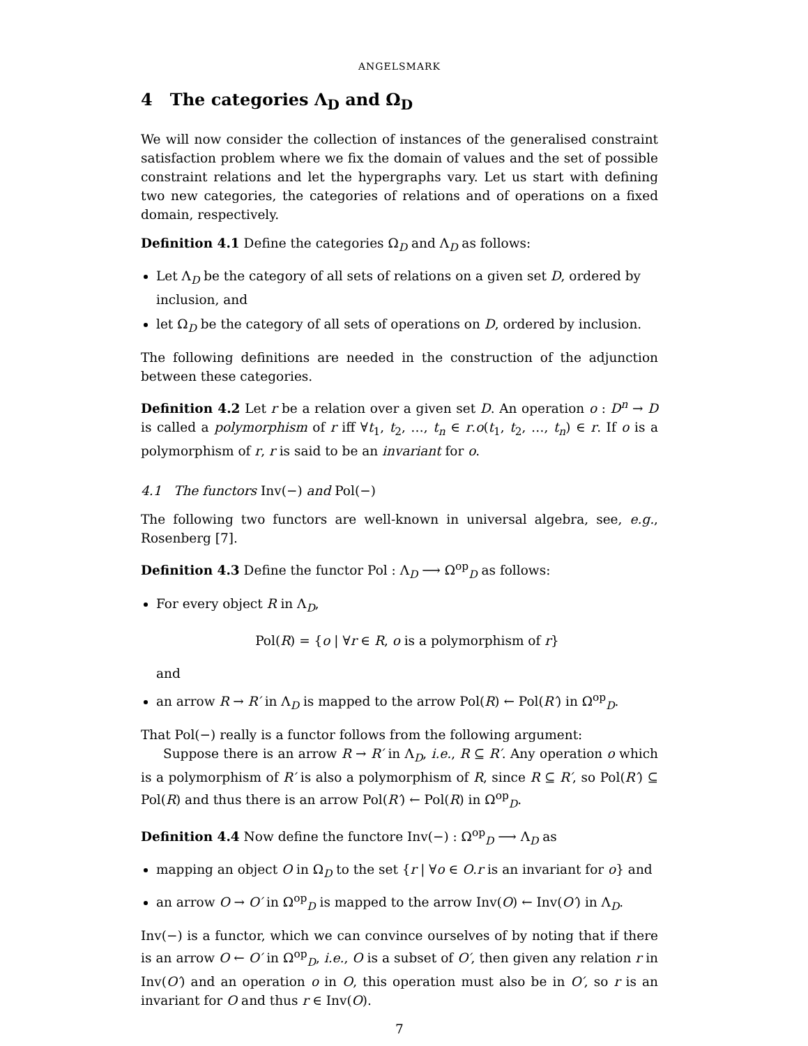ANGELSMARK
4 The categories Λ<sub>D</sub> and Ω<sub>D</sub>
We will now consider the collection of instances of the generalised constraint satisfaction problem where we fix the domain of values and the set of possible constraint relations and let the hypergraphs vary. Let us start with defining two new categories, the categories of relations and of operations on a fixed domain, respectively.
Definition 4.1 Define the categories Ω<sub>D</sub> and Λ<sub>D</sub> as follows:
Let Λ<sub>D</sub> be the category of all sets of relations on a given set D, ordered by inclusion, and
let Ω<sub>D</sub> be the category of all sets of operations on D, ordered by inclusion.
The following definitions are needed in the construction of the adjunction between these categories.
Definition 4.2 Let r be a relation over a given set D. An operation o : D<sup>n</sup> → D is called a polymorphism of r iff ∀t<sub>1</sub>, t<sub>2</sub>, …, t<sub>n</sub> ∈ r.o(t<sub>1</sub>, t<sub>2</sub>, …, t<sub>n</sub>) ∈ r. If o is a polymorphism of r, r is said to be an invariant for o.
4.1 The functors Inv(−) and Pol(−)
The following two functors are well-known in universal algebra, see, e.g., Rosenberg [7].
Definition 4.3 Define the functor Pol : Λ<sub>D</sub> ⟶ Ω<sup>op</sup><sub>D</sub> as follows:
For every object R in Λ<sub>D</sub>,
Pol(R) = {o | ∀r ∈ R, o is a polymorphism of r}
and
an arrow R → R′ in Λ<sub>D</sub> is mapped to the arrow Pol(R) ← Pol(R′) in Ω<sup>op</sup><sub>D</sub>.
That Pol(−) really is a functor follows from the following argument:
Suppose there is an arrow R → R′ in Λ<sub>D</sub>, i.e., R ⊆ R′. Any operation o which is a polymorphism of R′ is also a polymorphism of R, since R ⊆ R′, so Pol(R′) ⊆ Pol(R) and thus there is an arrow Pol(R′) ← Pol(R) in Ω<sup>op</sup><sub>D</sub>.
Definition 4.4 Now define the functore Inv(−) : Ω<sup>op</sup><sub>D</sub> ⟶ Λ<sub>D</sub> as
mapping an object O in Ω<sub>D</sub> to the set {r | ∀o ∈ O.r is an invariant for o} and
an arrow O → O′ in Ω<sup>op</sup><sub>D</sub> is mapped to the arrow Inv(O) ← Inv(O′) in Λ<sub>D</sub>.
Inv(−) is a functor, which we can convince ourselves of by noting that if there is an arrow O ← O′ in Ω<sup>op</sup><sub>D</sub>, i.e., O is a subset of O′, then given any relation r in Inv(O′) and an operation o in O, this operation must also be in O′, so r is an invariant for O and thus r ∈ Inv(O).
7